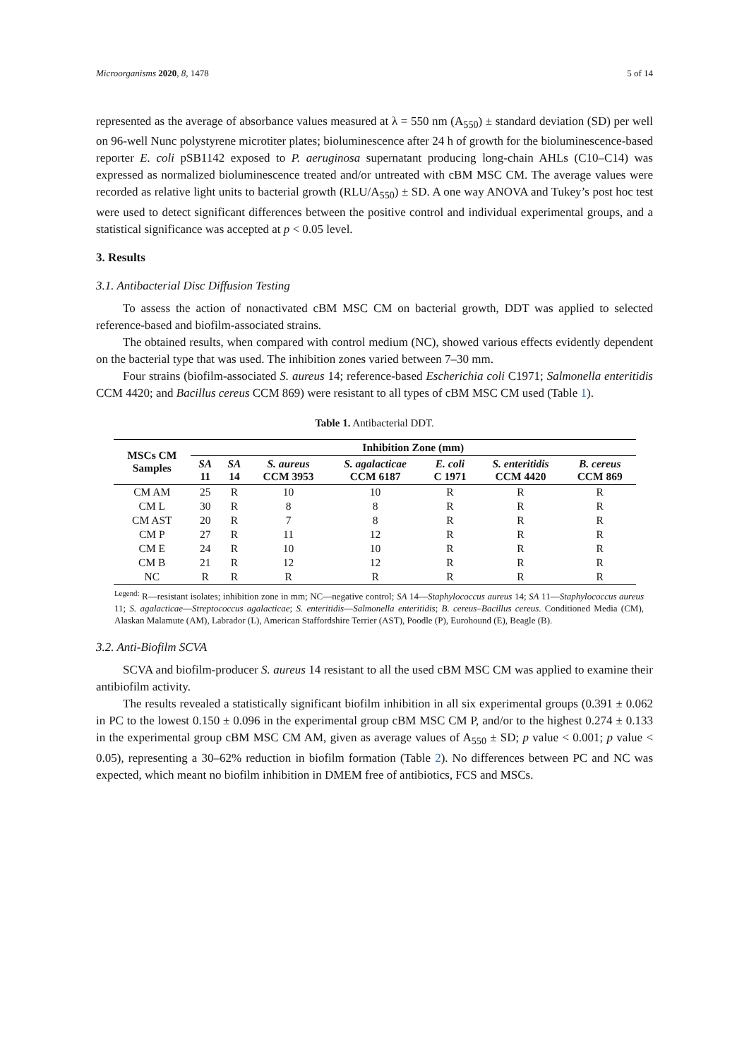Microorganisms 2020, 8, 1478 5 of 14
represented as the average of absorbance values measured at λ = 550 nm (A<sub>550</sub>) ± standard deviation (SD) per well on 96-well Nunc polystyrene microtiter plates; bioluminescence after 24 h of growth for the bioluminescence-based reporter E. coli pSB1142 exposed to P. aeruginosa supernatant producing long-chain AHLs (C10–C14) was expressed as normalized bioluminescence treated and/or untreated with cBM MSC CM. The average values were recorded as relative light units to bacterial growth (RLU/A<sub>550</sub>) ± SD. A one way ANOVA and Tukey’s post hoc test were used to detect significant differences between the positive control and individual experimental groups, and a statistical significance was accepted at p < 0.05 level.
3. Results
3.1. Antibacterial Disc Diffusion Testing
To assess the action of nonactivated cBM MSC CM on bacterial growth, DDT was applied to selected reference-based and biofilm-associated strains.
The obtained results, when compared with control medium (NC), showed various effects evidently dependent on the bacterial type that was used. The inhibition zones varied between 7–30 mm.
Four strains (biofilm-associated S. aureus 14; reference-based Escherichia coli C1971; Salmonella enteritidis CCM 4420; and Bacillus cereus CCM 869) were resistant to all types of cBM MSC CM used (Table 1).
Table 1. Antibacterial DDT.
| MSCs CM Samples | Inhibition Zone (mm) | | | | | | |
| --- | --- | --- | --- | --- | --- | --- | --- |
| | SA 11 | SA 14 | S. aureus CCM 3953 | S. agalacticae CCM 6187 | E. coli C 1971 | S. enteritidis CCM 4420 | B. cereus CCM 869 |
| CM AM | 25 | R | 10 | 10 | R | R | R |
| CM L | 30 | R | 8 | 8 | R | R | R |
| CM AST | 20 | R | 7 | 8 | R | R | R |
| CM P | 27 | R | 11 | 12 | R | R | R |
| CM E | 24 | R | 10 | 10 | R | R | R |
| CM B | 21 | R | 12 | 12 | R | R | R |
| NC | R | R | R | R | R | R | R |
<sup>Legend:</sup> R—resistant isolates; inhibition zone in mm; NC—negative control; SA 14—Staphylococcus aureus 14; SA 11—Staphylococcus aureus 11; S. agalacticae—Streptococcus agalacticae; S. enteritidis—Salmonella enteritidis; B. cereus–Bacillus cereus. Conditioned Media (CM), Alaskan Malamute (AM), Labrador (L), American Staffordshire Terrier (AST), Poodle (P), Eurohound (E), Beagle (B).
3.2. Anti-Biofilm SCVA
SCVA and biofilm-producer S. aureus 14 resistant to all the used cBM MSC CM was applied to examine their antibiofilm activity.
The results revealed a statistically significant biofilm inhibition in all six experimental groups (0.391 ± 0.062 in PC to the lowest 0.150 ± 0.096 in the experimental group cBM MSC CM P, and/or to the highest 0.274 ± 0.133 in the experimental group cBM MSC CM AM, given as average values of A<sub>550</sub> ± SD; p value < 0.001; p value < 0.05), representing a 30–62% reduction in biofilm formation (Table 2). No differences between PC and NC was expected, which meant no biofilm inhibition in DMEM free of antibiotics, FCS and MSCs.